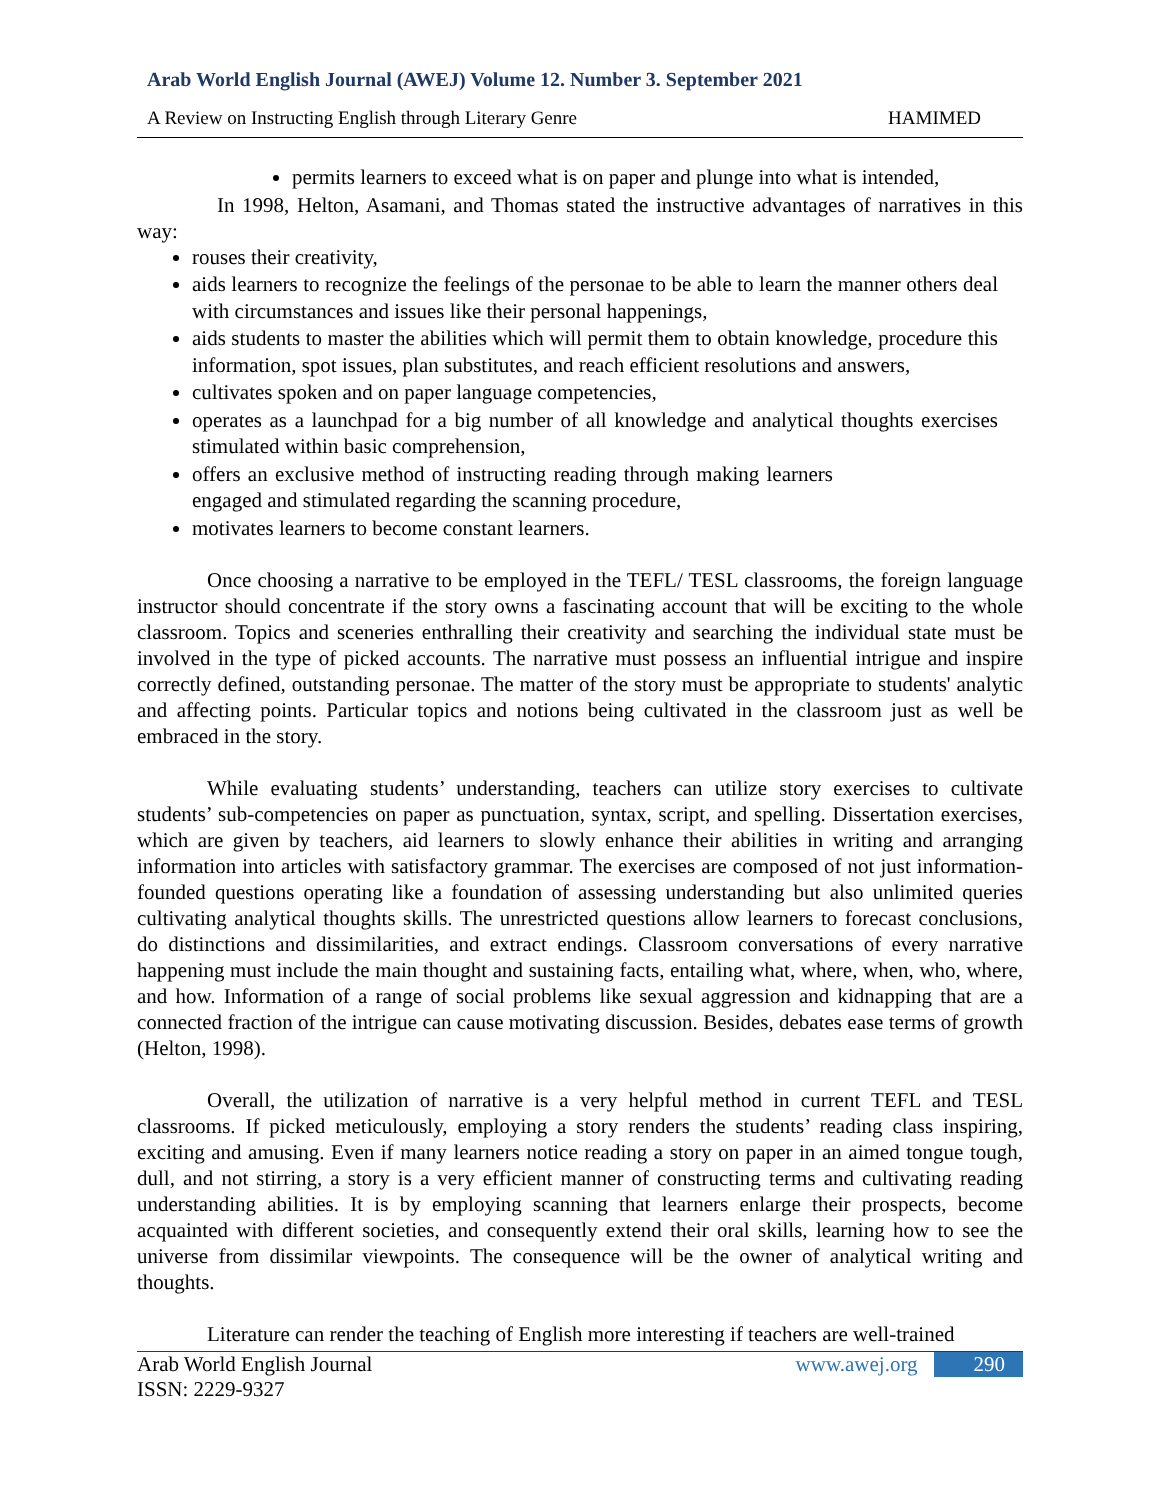Arab World English Journal (AWEJ) Volume 12. Number 3. September 2021
A Review on Instructing English through Literary Genre HAMIMED
permits learners to exceed what is on paper and plunge into what is intended,
In 1998, Helton, Asamani, and Thomas stated the instructive advantages of narratives in this way:
rouses their creativity,
aids learners to recognize the feelings of the personae to be able to learn the manner others deal with circumstances and issues like their personal happenings,
aids students to master the abilities which will permit them to obtain knowledge, procedure this information, spot issues, plan substitutes, and reach efficient resolutions and answers,
cultivates spoken and on paper language competencies,
operates as a launchpad for a big number of all knowledge and analytical thoughts exercises stimulated within basic comprehension,
offers an exclusive method of instructing reading through making learners engaged and stimulated regarding the scanning procedure,
motivates learners to become constant learners.
Once choosing a narrative to be employed in the TEFL/ TESL classrooms, the foreign language instructor should concentrate if the story owns a fascinating account that will be exciting to the whole classroom. Topics and sceneries enthralling their creativity and searching the individual state must be involved in the type of picked accounts. The narrative must possess an influential intrigue and inspire correctly defined, outstanding personae. The matter of the story must be appropriate to students' analytic and affecting points. Particular topics and notions being cultivated in the classroom just as well be embraced in the story.
While evaluating students’ understanding, teachers can utilize story exercises to cultivate students’ sub-competencies on paper as punctuation, syntax, script, and spelling. Dissertation exercises, which are given by teachers, aid learners to slowly enhance their abilities in writing and arranging information into articles with satisfactory grammar. The exercises are composed of not just information-founded questions operating like a foundation of assessing understanding but also unlimited queries cultivating analytical thoughts skills. The unrestricted questions allow learners to forecast conclusions, do distinctions and dissimilarities, and extract endings. Classroom conversations of every narrative happening must include the main thought and sustaining facts, entailing what, where, when, who, where, and how. Information of a range of social problems like sexual aggression and kidnapping that are a connected fraction of the intrigue can cause motivating discussion. Besides, debates ease terms of growth (Helton, 1998).
Overall, the utilization of narrative is a very helpful method in current TEFL and TESL classrooms. If picked meticulously, employing a story renders the students’ reading class inspiring, exciting and amusing. Even if many learners notice reading a story on paper in an aimed tongue tough, dull, and not stirring, a story is a very efficient manner of constructing terms and cultivating reading understanding abilities. It is by employing scanning that learners enlarge their prospects, become acquainted with different societies, and consequently extend their oral skills, learning how to see the universe from dissimilar viewpoints. The consequence will be the owner of analytical writing and thoughts.
Literature can render the teaching of English more interesting if teachers are well-trained
Arab World English Journal
ISSN: 2229-9327 www.awej.org 290